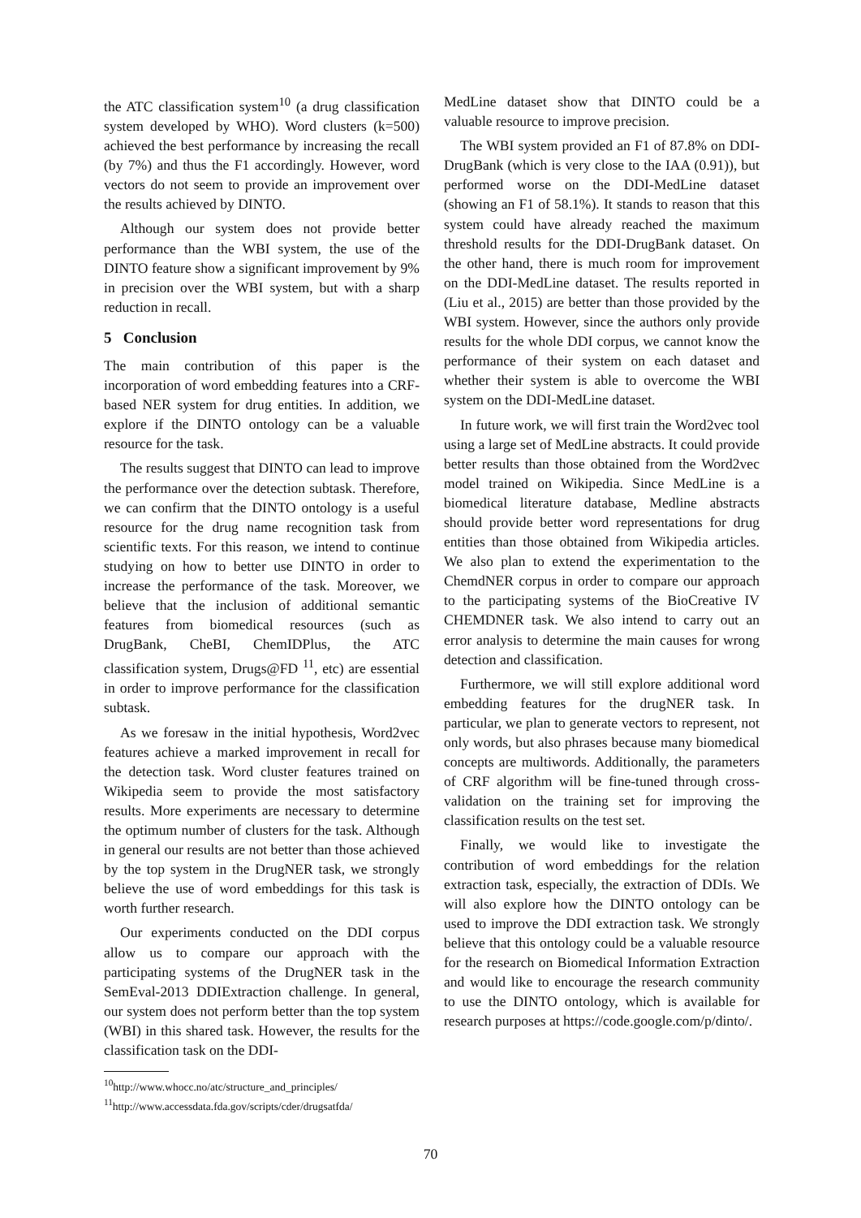the ATC classification system<sup>10</sup> (a drug classification system developed by WHO). Word clusters (k=500) achieved the best performance by increasing the recall (by 7%) and thus the F1 accordingly. However, word vectors do not seem to provide an improvement over the results achieved by DINTO.
Although our system does not provide better performance than the WBI system, the use of the DINTO feature show a significant improvement by 9% in precision over the WBI system, but with a sharp reduction in recall.
5 Conclusion
The main contribution of this paper is the incorporation of word embedding features into a CRF-based NER system for drug entities. In addition, we explore if the DINTO ontology can be a valuable resource for the task.
The results suggest that DINTO can lead to improve the performance over the detection subtask. Therefore, we can confirm that the DINTO ontology is a useful resource for the drug name recognition task from scientific texts. For this reason, we intend to continue studying on how to better use DINTO in order to increase the performance of the task. Moreover, we believe that the inclusion of additional semantic features from biomedical resources (such as DrugBank, CheBI, ChemIDPlus, the ATC classification system, Drugs@FD <sup>11</sup>, etc) are essential in order to improve performance for the classification subtask.
As we foresaw in the initial hypothesis, Word2vec features achieve a marked improvement in recall for the detection task. Word cluster features trained on Wikipedia seem to provide the most satisfactory results. More experiments are necessary to determine the optimum number of clusters for the task. Although in general our results are not better than those achieved by the top system in the DrugNER task, we strongly believe the use of word embeddings for this task is worth further research.
Our experiments conducted on the DDI corpus allow us to compare our approach with the participating systems of the DrugNER task in the SemEval-2013 DDIExtraction challenge. In general, our system does not perform better than the top system (WBI) in this shared task. However, the results for the classification task on the DDI-
<sup>10</sup> http://www.whocc.no/atc/structure_and_principles/
<sup>11</sup> http://www.accessdata.fda.gov/scripts/cder/drugsatfda/
MedLine dataset show that DINTO could be a valuable resource to improve precision.
The WBI system provided an F1 of 87.8% on DDI-DrugBank (which is very close to the IAA (0.91)), but performed worse on the DDI-MedLine dataset (showing an F1 of 58.1%). It stands to reason that this system could have already reached the maximum threshold results for the DDI-DrugBank dataset. On the other hand, there is much room for improvement on the DDI-MedLine dataset. The results reported in (Liu et al., 2015) are better than those provided by the WBI system. However, since the authors only provide results for the whole DDI corpus, we cannot know the performance of their system on each dataset and whether their system is able to overcome the WBI system on the DDI-MedLine dataset.
In future work, we will first train the Word2vec tool using a large set of MedLine abstracts. It could provide better results than those obtained from the Word2vec model trained on Wikipedia. Since MedLine is a biomedical literature database, Medline abstracts should provide better word representations for drug entities than those obtained from Wikipedia articles. We also plan to extend the experimentation to the ChemdNER corpus in order to compare our approach to the participating systems of the BioCreative IV CHEMDNER task. We also intend to carry out an error analysis to determine the main causes for wrong detection and classification.
Furthermore, we will still explore additional word embedding features for the drugNER task. In particular, we plan to generate vectors to represent, not only words, but also phrases because many biomedical concepts are multiwords. Additionally, the parameters of CRF algorithm will be fine-tuned through cross-validation on the training set for improving the classification results on the test set.
Finally, we would like to investigate the contribution of word embeddings for the relation extraction task, especially, the extraction of DDIs. We will also explore how the DINTO ontology can be used to improve the DDI extraction task. We strongly believe that this ontology could be a valuable resource for the research on Biomedical Information Extraction and would like to encourage the research community to use the DINTO ontology, which is available for research purposes at https://code.google.com/p/dinto/.
70